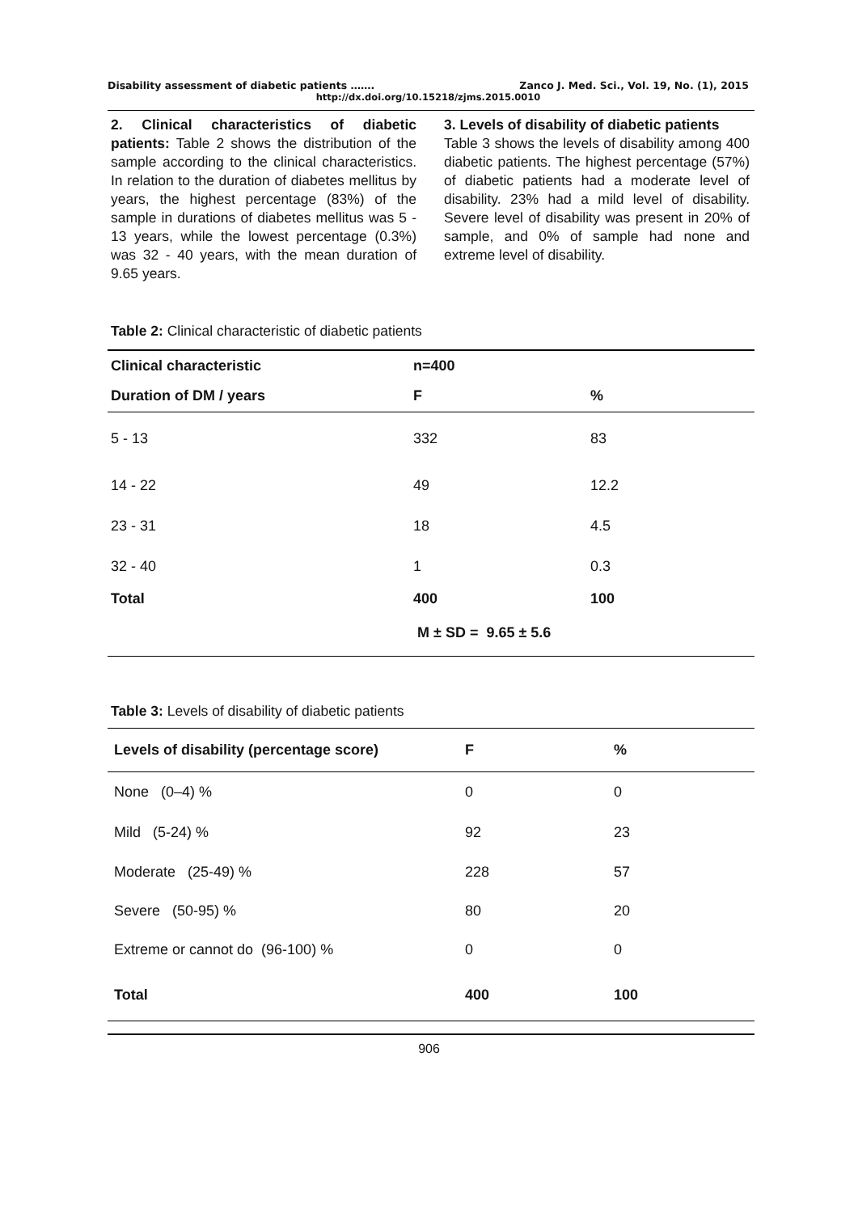Disability assessment of diabetic patients ……. Zanco J. Med. Sci., Vol. 19, No. (1), 2015
http://dx.doi.org/10.15218/zjms.2015.0010
2. Clinical characteristics of diabetic patients: Table 2 shows the distribution of the sample according to the clinical characteristics. In relation to the duration of diabetes mellitus by years, the highest percentage (83%) of the sample in durations of diabetes mellitus was 5 - 13 years, while the lowest percentage (0.3%) was 32 - 40 years, with the mean duration of 9.65 years.
3. Levels of disability of diabetic patients
Table 3 shows the levels of disability among 400 diabetic patients. The highest percentage (57%) of diabetic patients had a moderate level of disability. 23% had a mild level of disability. Severe level of disability was present in 20% of sample, and 0% of sample had none and extreme level of disability.
Table 2: Clinical characteristic of diabetic patients
| Clinical characteristic | n=400 | |
| --- | --- | --- |
| Duration of DM / years | F | % |
| 5 - 13 | 332 | 83 |
| 14 - 22 | 49 | 12.2 |
| 23 - 31 | 18 | 4.5 |
| 32 - 40 | 1 | 0.3 |
| Total | 400 | 100 |
| | M ± SD = 9.65 ± 5.6 | |
Table 3: Levels of disability of diabetic patients
| Levels of disability (percentage score) | F | % |
| --- | --- | --- |
| None (0–4) % | 0 | 0 |
| Mild (5-24) % | 92 | 23 |
| Moderate (25-49) % | 228 | 57 |
| Severe (50-95) % | 80 | 20 |
| Extreme or cannot do (96-100) % | 0 | 0 |
| Total | 400 | 100 |
906